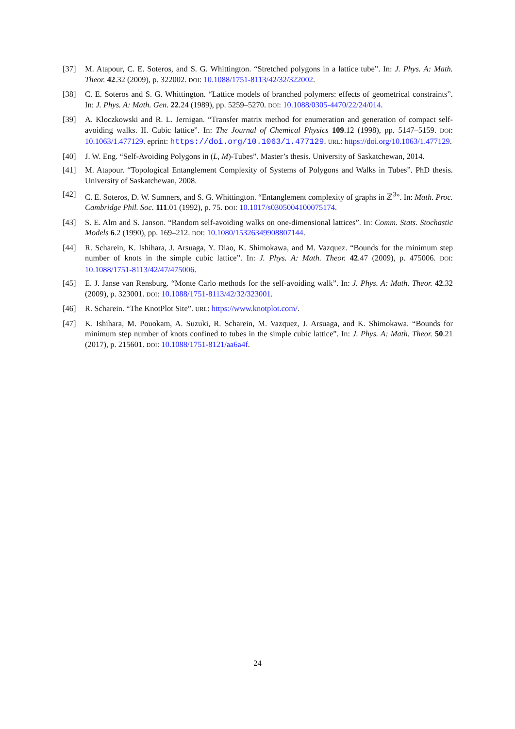[37] M. Atapour, C. E. Soteros, and S. G. Whittington. “Stretched polygons in a lattice tube”. In: J. Phys. A: Math. Theor. 42.32 (2009), p. 322002. DOI: 10.1088/1751-8113/42/32/322002.
[38] C. E. Soteros and S. G. Whittington. “Lattice models of branched polymers: effects of geometrical constraints”. In: J. Phys. A: Math. Gen. 22.24 (1989), pp. 5259–5270. DOI: 10.1088/0305-4470/22/24/014.
[39] A. Kloczkowski and R. L. Jernigan. “Transfer matrix method for enumeration and generation of compact self-avoiding walks. II. Cubic lattice”. In: The Journal of Chemical Physics 109.12 (1998), pp. 5147–5159. DOI: 10.1063/1.477129. eprint: https://doi.org/10.1063/1.477129. URL: https://doi.org/10.1063/1.477129.
[40] J. W. Eng. “Self-Avoiding Polygons in (L, M)-Tubes”. Master’s thesis. University of Saskatchewan, 2014.
[41] M. Atapour. “Topological Entanglement Complexity of Systems of Polygons and Walks in Tubes”. PhD thesis. University of Saskatchewan, 2008.
[42] C. E. Soteros, D. W. Sumners, and S. G. Whittington. “Entanglement complexity of graphs in ℤ<sup>3</sup>”. In: Math. Proc. Cambridge Phil. Soc. 111.01 (1992), p. 75. DOI: 10.1017/s0305004100075174.
[43] S. E. Alm and S. Janson. “Random self-avoiding walks on one-dimensional lattices”. In: Comm. Stats. Stochastic Models 6.2 (1990), pp. 169–212. DOI: 10.1080/15326349908807144.
[44] R. Scharein, K. Ishihara, J. Arsuaga, Y. Diao, K. Shimokawa, and M. Vazquez. “Bounds for the minimum step number of knots in the simple cubic lattice”. In: J. Phys. A: Math. Theor. 42.47 (2009), p. 475006. DOI: 10.1088/1751-8113/42/47/475006.
[45] E. J. Janse van Rensburg. “Monte Carlo methods for the self-avoiding walk”. In: J. Phys. A: Math. Theor. 42.32 (2009), p. 323001. DOI: 10.1088/1751-8113/42/32/323001.
[46] R. Scharein. “The KnotPlot Site”. URL: https://www.knotplot.com/.
[47] K. Ishihara, M. Pouokam, A. Suzuki, R. Scharein, M. Vazquez, J. Arsuaga, and K. Shimokawa. “Bounds for minimum step number of knots confined to tubes in the simple cubic lattice”. In: J. Phys. A: Math. Theor. 50.21 (2017), p. 215601. DOI: 10.1088/1751-8121/aa6a4f.
24